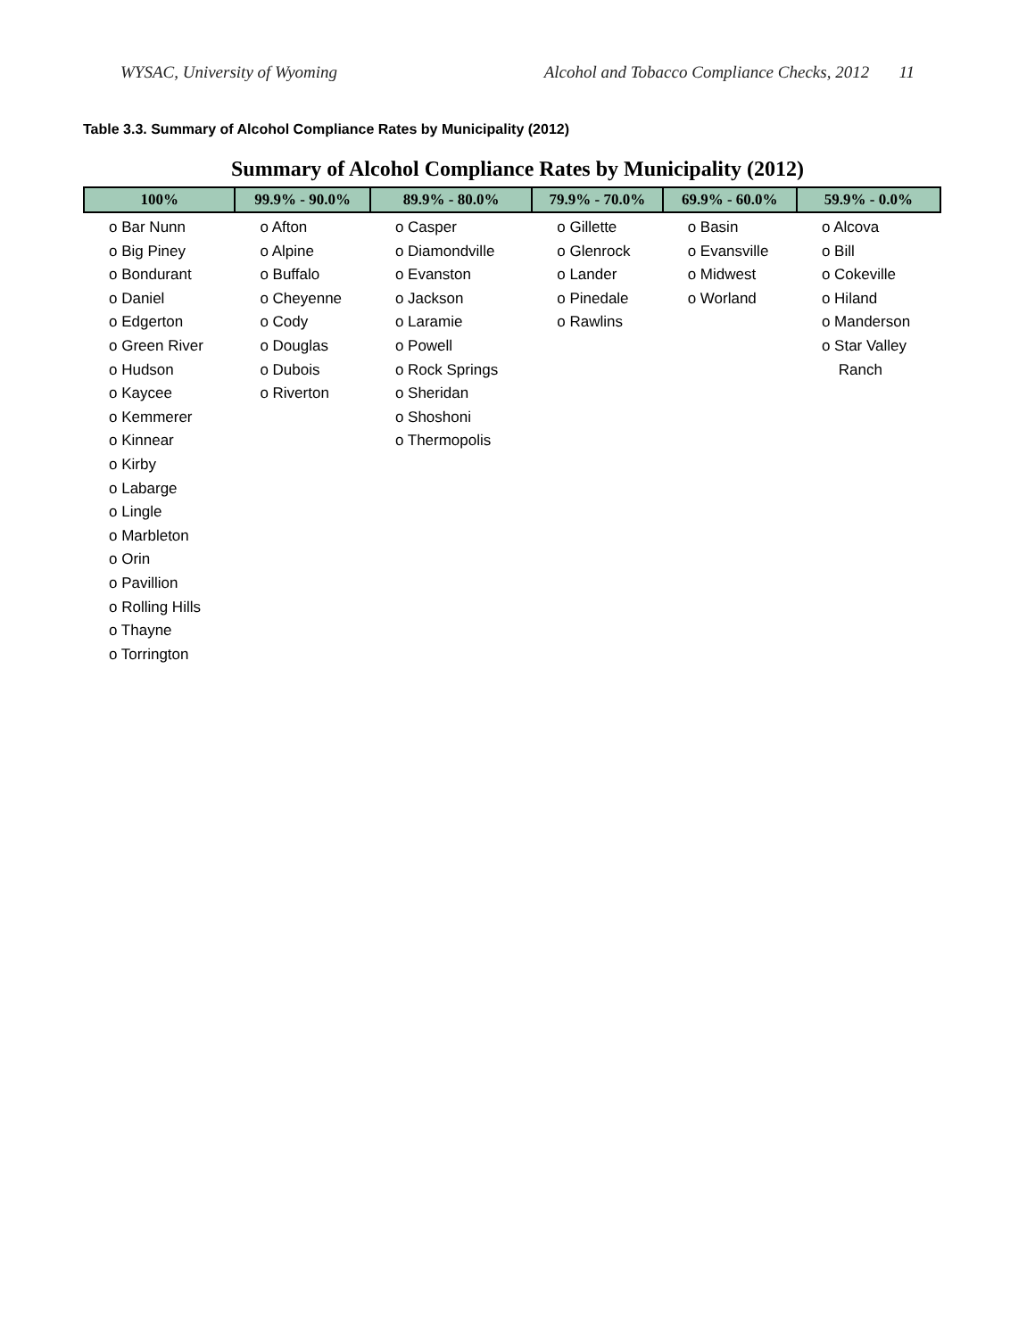WYSAC, University of Wyoming Alcohol and Tobacco Compliance Checks, 2012 11
Table 3.3. Summary of Alcohol Compliance Rates by Municipality (2012)
Summary of Alcohol Compliance Rates by Municipality (2012)
| 100% | 99.9% - 90.0% | 89.9% - 80.0% | 79.9% - 70.0% | 69.9% - 60.0% | 59.9% - 0.0% |
| --- | --- | --- | --- | --- | --- |
| o Bar Nunn o Big Piney o Bondurant o Daniel o Edgerton o Green River o Hudson o Kaycee o Kemmerer o Kinnear o Kirby o Labarge o Lingle o Marbleton o Orin o Pavillion o Rolling Hills o Thayne o Torrington | o Afton o Alpine o Buffalo o Cheyenne o Cody o Douglas o Dubois o Riverton | o Casper o Diamondville o Evanston o Jackson o Laramie o Powell o Rock Springs o Sheridan o Shoshoni o Thermopolis | o Gillette o Glenrock o Lander o Pinedale o Rawlins | o Basin o Evansville o Midwest o Worland | o Alcova o Bill o Cokeville o Hiland o Manderson o Star Valley Ranch |